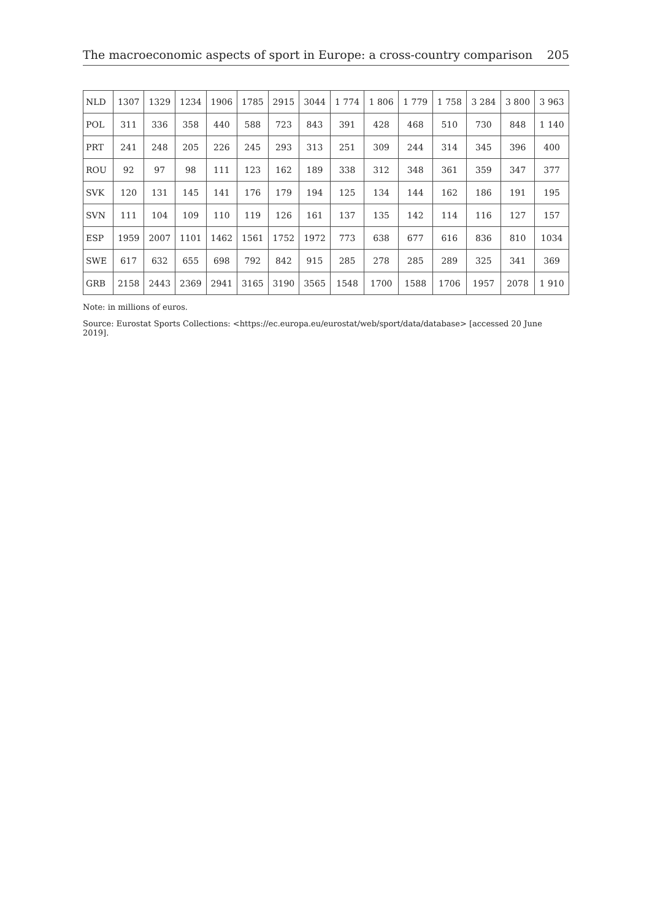The macroeconomic aspects of sport in Europe: a cross-country comparison 205
| NLD | 1307 | 1329 | 1234 | 1906 | 1785 | 2915 | 3044 | 1 774 | 1 806 | 1 779 | 1 758 | 3 284 | 3 800 | 3 963 |
| POL | 311 | 336 | 358 | 440 | 588 | 723 | 843 | 391 | 428 | 468 | 510 | 730 | 848 | 1 140 |
| PRT | 241 | 248 | 205 | 226 | 245 | 293 | 313 | 251 | 309 | 244 | 314 | 345 | 396 | 400 |
| ROU | 92 | 97 | 98 | 111 | 123 | 162 | 189 | 338 | 312 | 348 | 361 | 359 | 347 | 377 |
| SVK | 120 | 131 | 145 | 141 | 176 | 179 | 194 | 125 | 134 | 144 | 162 | 186 | 191 | 195 |
| SVN | 111 | 104 | 109 | 110 | 119 | 126 | 161 | 137 | 135 | 142 | 114 | 116 | 127 | 157 |
| ESP | 1959 | 2007 | 1101 | 1462 | 1561 | 1752 | 1972 | 773 | 638 | 677 | 616 | 836 | 810 | 1034 |
| SWE | 617 | 632 | 655 | 698 | 792 | 842 | 915 | 285 | 278 | 285 | 289 | 325 | 341 | 369 |
| GRB | 2158 | 2443 | 2369 | 2941 | 3165 | 3190 | 3565 | 1548 | 1700 | 1588 | 1706 | 1957 | 2078 | 1 910 |
Note: in millions of euros.
Source: Eurostat Sports Collections: <https://ec.europa.eu/eurostat/web/sport/data/database> [accessed 20 June 2019].